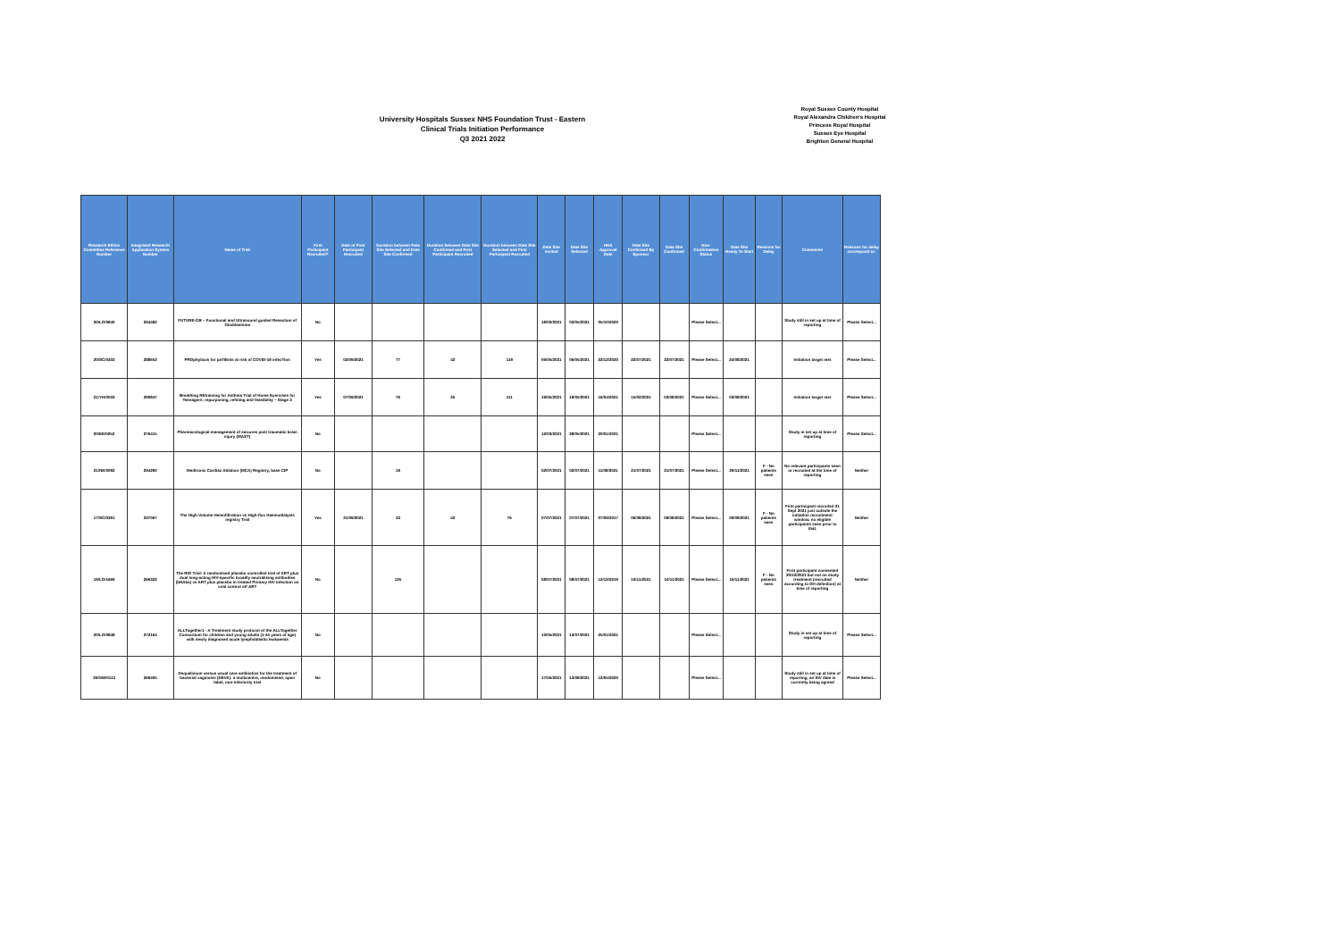University Hospitals Sussex NHS Foundation Trust - Eastern
Clinical Trials Initiation Performance
Q3 2021 2022
Royal Sussex County Hospital
Royal Alexandra Children's Hospital
Princess Royal Hospital
Sussex Eye Hospital
Brighton General Hospital
| Research Ethics Committee Reference Number | Integrated Research Application System Number | Name of Trial | First Participant Recruited? | Date of First Participant Recruited | Duration between Date Site Selected and Date Site Confirmed | Duration between Date Site Confirmed and First Participant Recruited | Duration between Date Site Selected and First Participant Recruited | Date Site Invited | Date Site Selected | HRA Approval Date | Date Site Confirmed By Sponsor | Date Site Confirmed | Non-Confirmation Status | Date Site Ready To Start | Reasons for Delay | Comments | Reasons for delay correspond to: |
| --- | --- | --- | --- | --- | --- | --- | --- | --- | --- | --- | --- | --- | --- | --- | --- | --- | --- |
| 20/LO/0840 | 264482 | FUTURE-GB – Functional and Ultrasound guided Resection of Glioblastoma | No | | | | | 18/02/2021 | 03/05/2021 | 05/10/2020 | | | Please Select... | | | Study still in set up at time of reporting | Please Select... |
| 20/SC/0403 | 288652 | PROphylaxis for paTIEnts at risk of COVID-19 infecTion | Yes | 02/09/2021 | 77 | 42 | 119 | 06/05/2021 | 06/05/2021 | 22/12/2020 | 22/07/2021 | 22/07/2021 | Please Select... | 24/08/2021 | | Initiation target met | Please Select... |
| 21/YH/0033 | 290847 | Breathing REtraining for Asthma Trial of Home Exercises for Teenagers; repurposing, refining and feasibility – Stage 3 | Yes | 07/09/2021 | 76 | 35 | 111 | 19/05/2021 | 19/05/2021 | 16/04/2021 | 15/02/2021 | 03/08/2021 | Please Select... | 03/08/2021 | | Initiation target met | Please Select... |
| 20/EE/0252 | 276415 | Pharmacological management of seizures post traumatic brain injury (MAST) | No | | | | | 12/03/2021 | 28/05/2021 | 20/01/2021 | | | Please Select... | | | Study in set up at time of reporting | Please Select... |
| 21/NE/0092 | 294290 | Medtronic Cardiac Ablation (MCA) Registry, base CIP | No | | 19 | | | 02/07/2021 | 02/07/2021 | 11/08/2021 | 21/07/2021 | 21/07/2021 | Please Select... | 29/11/2021 | F - No patients seen | No relevant participants seen or recruited at the time of reporting | Neither |
| 17/SC/0391 | 227067 | The High-Volume Hemofiltration vs High-flux Haemodialysis registry Trial | Yes | 21/09/2021 | 33 | 43 | 76 | 07/07/2021 | 07/07/2021 | 07/09/2017 | 06/08/2021 | 09/08/2021 | Please Select... | 09/08/2021 | F - No patients seen | First participant recruited 21 Sept 2021 just outside the initiation recruitment window, no eligible participants seen prior to that. | Neither |
| 19/LO/1669 | 266322 | The RIO Trial: A randomised placebo controlled trial of ART plus dual long-acting HIV-specific broadly neutralising antibodies (bNAbs) vs ART plus placebo in treated Primary HIV Infection on viral control off ART | No | | 125 | | | 08/07/2021 | 08/07/2021 | 12/12/2019 | 10/11/2021 | 10/11/2021 | Please Select... | 16/11/2021 | F - No patients seen | First participant consented 30/12/2021 but not on study treatment (recruited according to DH definition) at time of reporting | Neither |
| 20/LO/0848 | 272164 | ALLTogether1 - A Treatment study protocol of the ALLTogether Consortium for children and young adults (1-45 years of age) with newly diagnosed acute lymphoblastic leukaemia | No | | | | | 13/05/2021 | 13/07/2021 | 25/01/2021 | | | Please Select... | | | Study in set up at time of reporting | Please Select... |
| 20/NW/0113 | 269405 | Dequalinium versus usual care antibiotics for the treatment of bacterial vaginosis (DEVA): a multicentre, randomised, open label, non-inferiority trial | No | | | | | 17/05/2021 | 13/08/2021 | 12/05/2020 | | | Please Select... | | | Study still in set up at time of reporting, an SIV date is currently being agreed | Please Select... |